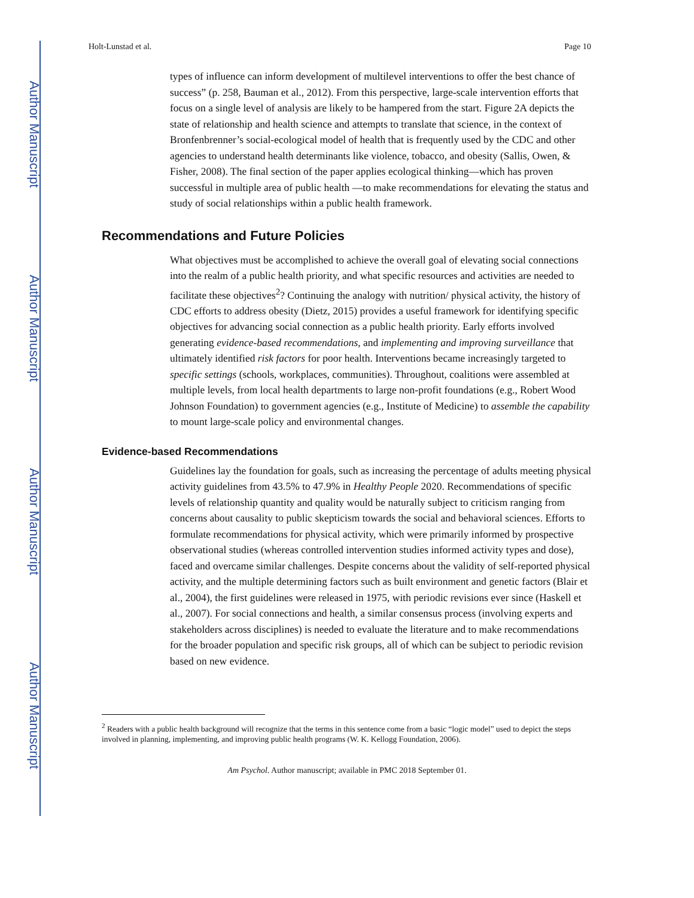Author Manuscript
Author Manuscript
Author Manuscript
Author Manuscript
Holt-Lunstad et al. Page 10
types of influence can inform development of multilevel interventions to offer the best chance of success” (p. 258, Bauman et al., 2012). From this perspective, large-scale intervention efforts that focus on a single level of analysis are likely to be hampered from the start. Figure 2A depicts the state of relationship and health science and attempts to translate that science, in the context of Bronfenbrenner’s social-ecological model of health that is frequently used by the CDC and other agencies to understand health determinants like violence, tobacco, and obesity (Sallis, Owen, & Fisher, 2008). The final section of the paper applies ecological thinking—which has proven successful in multiple area of public health —to make recommendations for elevating the status and study of social relationships within a public health framework.
Recommendations and Future Policies
What objectives must be accomplished to achieve the overall goal of elevating social connections into the realm of a public health priority, and what specific resources and activities are needed to facilitate these objectives<sup>2</sup>? Continuing the analogy with nutrition/ physical activity, the history of CDC efforts to address obesity (Dietz, 2015) provides a useful framework for identifying specific objectives for advancing social connection as a public health priority. Early efforts involved generating evidence-based recommendations, and implementing and improving surveillance that ultimately identified risk factors for poor health. Interventions became increasingly targeted to specific settings (schools, workplaces, communities). Throughout, coalitions were assembled at multiple levels, from local health departments to large non-profit foundations (e.g., Robert Wood Johnson Foundation) to government agencies (e.g., Institute of Medicine) to assemble the capability to mount large-scale policy and environmental changes.
Evidence-based Recommendations
Guidelines lay the foundation for goals, such as increasing the percentage of adults meeting physical activity guidelines from 43.5% to 47.9% in Healthy People 2020. Recommendations of specific levels of relationship quantity and quality would be naturally subject to criticism ranging from concerns about causality to public skepticism towards the social and behavioral sciences. Efforts to formulate recommendations for physical activity, which were primarily informed by prospective observational studies (whereas controlled intervention studies informed activity types and dose), faced and overcame similar challenges. Despite concerns about the validity of self-reported physical activity, and the multiple determining factors such as built environment and genetic factors (Blair et al., 2004), the first guidelines were released in 1975, with periodic revisions ever since (Haskell et al., 2007). For social connections and health, a similar consensus process (involving experts and stakeholders across disciplines) is needed to evaluate the literature and to make recommendations for the broader population and specific risk groups, all of which can be subject to periodic revision based on new evidence.
<sup>2</sup> Readers with a public health background will recognize that the terms in this sentence come from a basic “logic model” used to depict the steps involved in planning, implementing, and improving public health programs (W. K. Kellogg Foundation, 2006).
Am Psychol. Author manuscript; available in PMC 2018 September 01.